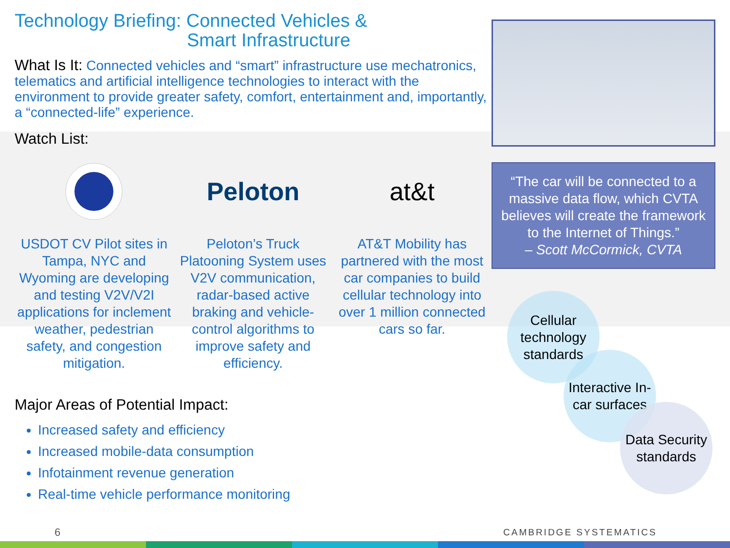Technology Briefing: Connected Vehicles &
Smart Infrastructure
What Is It: Connected vehicles and “smart” infrastructure use mechatronics, telematics and artificial intelligence technologies to interact with the environment to provide greater safety, comfort, entertainment and, importantly, a “connected-life” experience.
Watch List:
USDOT CV Pilot sites in Tampa, NYC and Wyoming are developing and testing V2V/V2I applications for inclement weather, pedestrian safety, and congestion mitigation.
Peloton
Peloton’s Truck Platooning System uses V2V communication, radar-based active braking and vehicle-control algorithms to improve safety and efficiency.
at&t
AT&T Mobility has partnered with the most car companies to build cellular technology into over 1 million connected cars so far.
Major Areas of Potential Impact:
Increased safety and efficiency
Increased mobile-data consumption
Infotainment revenue generation
Real-time vehicle performance monitoring
“The car will be connected to a massive data flow, which CVTA believes will create the framework to the Internet of Things.”
– Scott McCormick, CVTA
Cellular technology standards
Interactive In-car surfaces
Data Security standards
6 CAMBRIDGE SYSTEMATICS